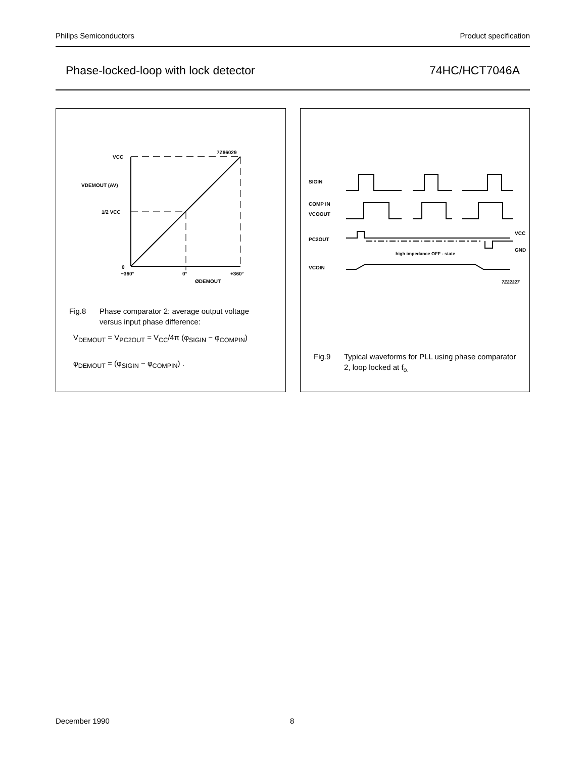Philips Semiconductors Product specification
Phase-locked-loop with lock detector 74HC/HCT7046A
VCC
VDEMOUT (AV)
1/2 VCC
0
−360°
0°
+360°
ØDEMOUT
7Z86029
Fig.8 Phase comparator 2: average output voltage versus input phase difference:
V<sub>DEMOUT</sub> = V<sub>PC2OUT</sub> = V<sub>CC</sub>/4π (φ<sub>SIGIN</sub> − φ<sub>COMPIN</sub>)
φ<sub>DEMOUT</sub> = (φ<sub>SIGIN</sub> − φ<sub>COMPIN</sub>) .
SIGIN
COMP IN
VCOOUT
PC2OUT
VCOIN
VCC
GND
high impedance OFF - state
7Z22327
Fig.9 Typical waveforms for PLL using phase comparator 2, loop locked at f<sub>o.</sub>
December 1990 8